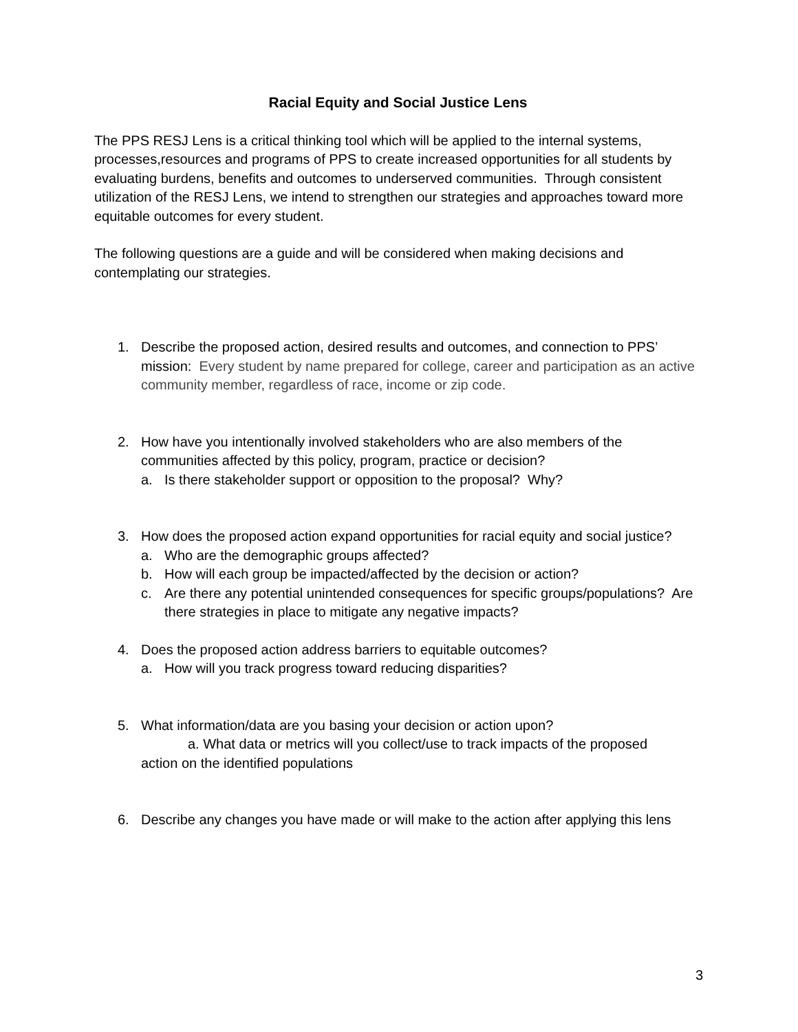Racial Equity and Social Justice Lens
The PPS RESJ Lens is a critical thinking tool which will be applied to the internal systems, processes,resources and programs of PPS to create increased opportunities for all students by evaluating burdens, benefits and outcomes to underserved communities. Through consistent utilization of the RESJ Lens, we intend to strengthen our strategies and approaches toward more equitable outcomes for every student.
The following questions are a guide and will be considered when making decisions and contemplating our strategies.
1. Describe the proposed action, desired results and outcomes, and connection to PPS’ mission: Every student by name prepared for college, career and participation as an active community member, regardless of race, income or zip code.
2. How have you intentionally involved stakeholders who are also members of the communities affected by this policy, program, practice or decision?
a. Is there stakeholder support or opposition to the proposal? Why?
3. How does the proposed action expand opportunities for racial equity and social justice?
a. Who are the demographic groups affected?
b. How will each group be impacted/affected by the decision or action?
c. Are there any potential unintended consequences for specific groups/populations? Are there strategies in place to mitigate any negative impacts?
4. Does the proposed action address barriers to equitable outcomes?
a. How will you track progress toward reducing disparities?
5. What information/data are you basing your decision or action upon?
a. What data or metrics will you collect/use to track impacts of the proposed
action on the identified populations
6. Describe any changes you have made or will make to the action after applying this lens
3